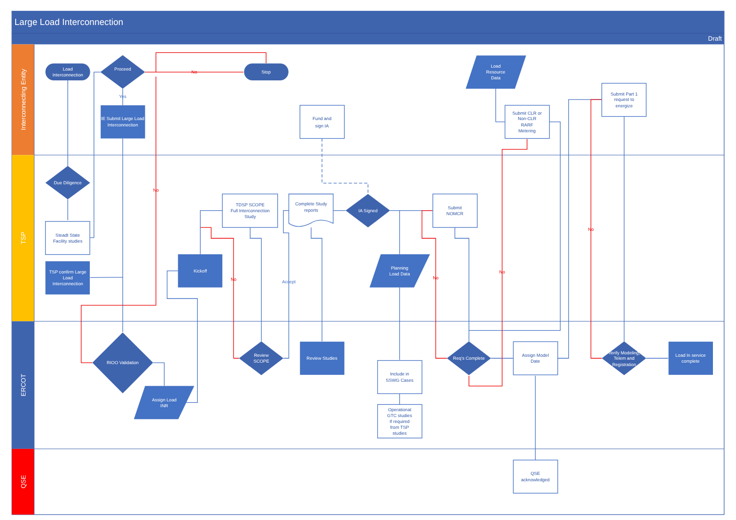Large Load Interconnection
Draft
Interconnecting Entity
TSP
ERCOT
QSE
Load
Interconnection
Proceed
Yes
No
Stop
IE Submit Large Load
Interconnection
Fund and
sign IA
Load
Resource
Data
Submit CLR or
Non-CLR
RARF
Metering
Submit Part 1
request to
energize
Due Diligence
Steadt State
Facility studies
TSP confirm Large
Load
Interconnection
No
Kickoff
TDSP SCOPE
Full Interconnection
Study
No
Accept
Complete Study
reports
IA Signed
Submit
NOMCR
Planning
Load Data
No
No
No
RIOO Validation
Assign Load
INR
Review
SCOPE
Review Studies
Include in
SSWG Cases
Operational
GTC studies
If required
from TSP
studies
Req’s Complete
Assign Model
Date
Verify Modeling,
Telem and
Registration
Load In service
complete
QSE
acknowledged